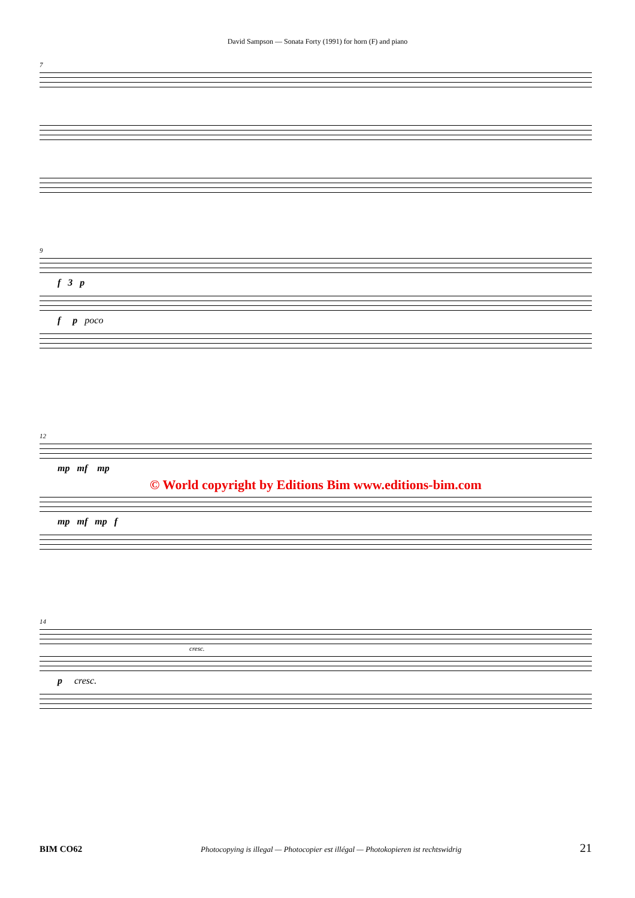David Sampson — Sonata Forty (1991) for horn (F) and piano
7
9
f 3 p
f p poco
12
mp mf mp
© World copyright by Editions Bim www.editions-bim.com
mp mf mp f
14
cresc.
p cresc.
BIM CO62 Photocopying is illegal — Photocopier est illégal — Photokopieren ist rechtswidrig 21